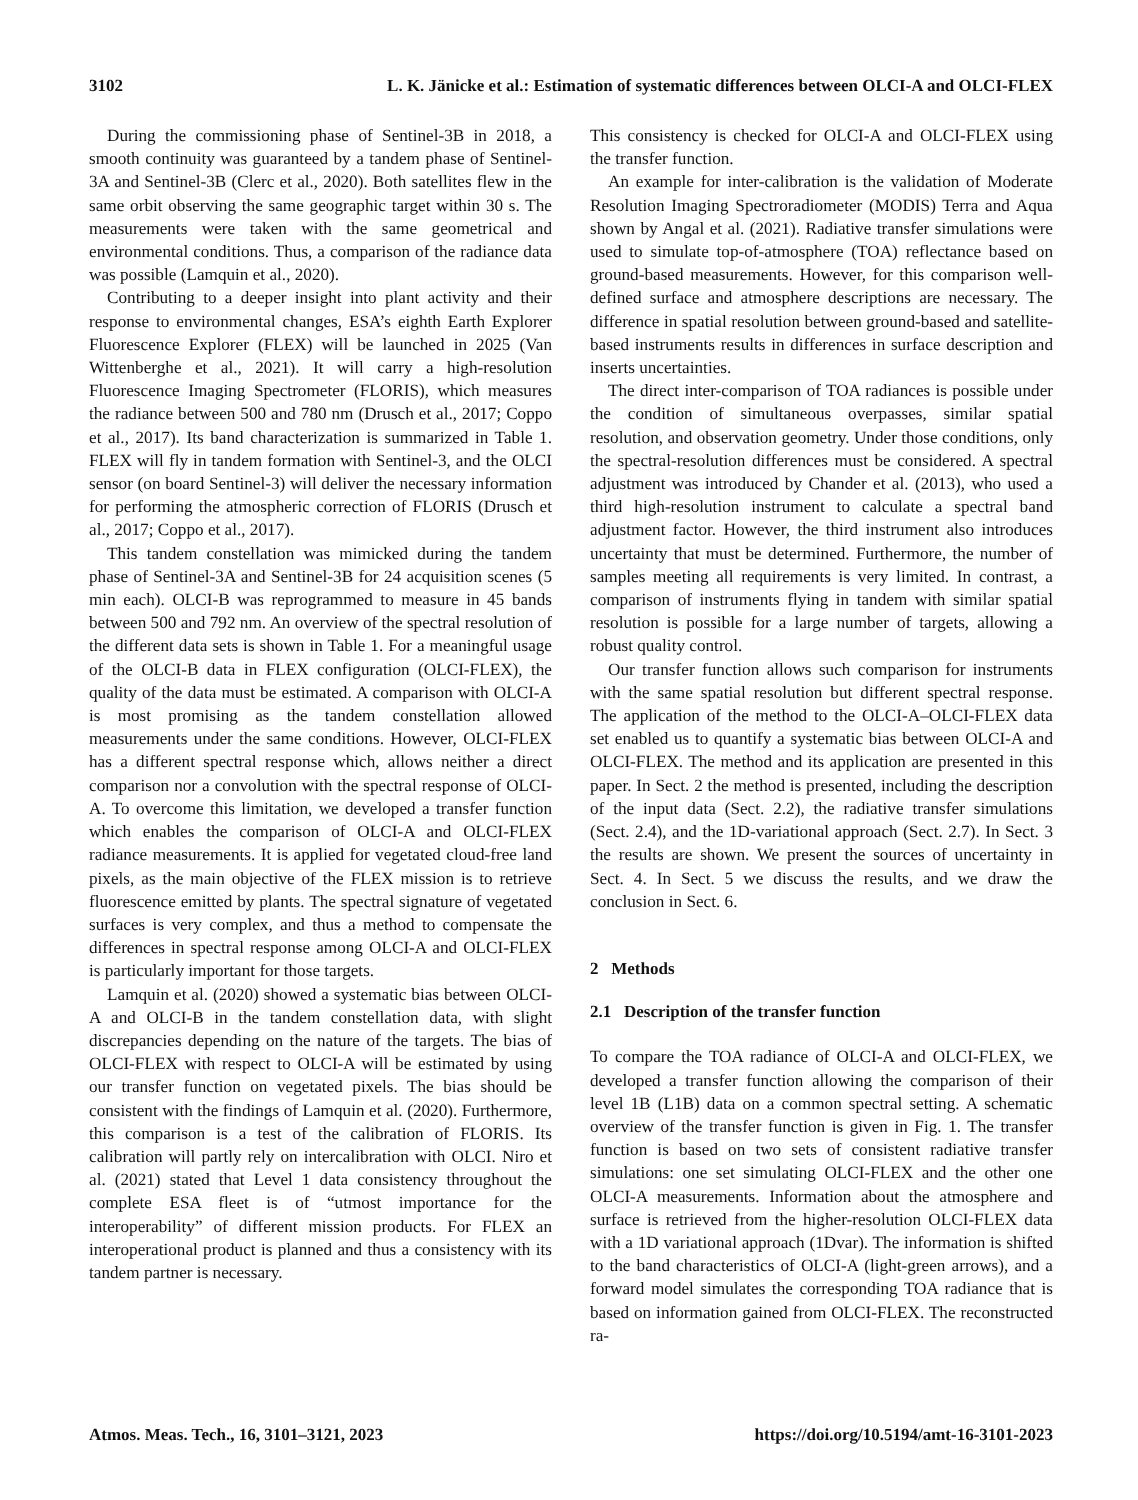3102 L. K. Jänicke et al.: Estimation of systematic differences between OLCI-A and OLCI-FLEX
During the commissioning phase of Sentinel-3B in 2018, a smooth continuity was guaranteed by a tandem phase of Sentinel-3A and Sentinel-3B (Clerc et al., 2020). Both satellites flew in the same orbit observing the same geographic target within 30 s. The measurements were taken with the same geometrical and environmental conditions. Thus, a comparison of the radiance data was possible (Lamquin et al., 2020).
Contributing to a deeper insight into plant activity and their response to environmental changes, ESA’s eighth Earth Explorer Fluorescence Explorer (FLEX) will be launched in 2025 (Van Wittenberghe et al., 2021). It will carry a high-resolution Fluorescence Imaging Spectrometer (FLORIS), which measures the radiance between 500 and 780 nm (Drusch et al., 2017; Coppo et al., 2017). Its band characterization is summarized in Table 1. FLEX will fly in tandem formation with Sentinel-3, and the OLCI sensor (on board Sentinel-3) will deliver the necessary information for performing the atmospheric correction of FLORIS (Drusch et al., 2017; Coppo et al., 2017).
This tandem constellation was mimicked during the tandem phase of Sentinel-3A and Sentinel-3B for 24 acquisition scenes (5 min each). OLCI-B was reprogrammed to measure in 45 bands between 500 and 792 nm. An overview of the spectral resolution of the different data sets is shown in Table 1. For a meaningful usage of the OLCI-B data in FLEX configuration (OLCI-FLEX), the quality of the data must be estimated. A comparison with OLCI-A is most promising as the tandem constellation allowed measurements under the same conditions. However, OLCI-FLEX has a different spectral response which, allows neither a direct comparison nor a convolution with the spectral response of OLCI-A. To overcome this limitation, we developed a transfer function which enables the comparison of OLCI-A and OLCI-FLEX radiance measurements. It is applied for vegetated cloud-free land pixels, as the main objective of the FLEX mission is to retrieve fluorescence emitted by plants. The spectral signature of vegetated surfaces is very complex, and thus a method to compensate the differences in spectral response among OLCI-A and OLCI-FLEX is particularly important for those targets.
Lamquin et al. (2020) showed a systematic bias between OLCI-A and OLCI-B in the tandem constellation data, with slight discrepancies depending on the nature of the targets. The bias of OLCI-FLEX with respect to OLCI-A will be estimated by using our transfer function on vegetated pixels. The bias should be consistent with the findings of Lamquin et al. (2020). Furthermore, this comparison is a test of the calibration of FLORIS. Its calibration will partly rely on intercalibration with OLCI. Niro et al. (2021) stated that Level 1 data consistency throughout the complete ESA fleet is of “utmost importance for the interoperability” of different mission products. For FLEX an interoperational product is planned and thus a consistency with its tandem partner is necessary.
This consistency is checked for OLCI-A and OLCI-FLEX using the transfer function.
An example for inter-calibration is the validation of Moderate Resolution Imaging Spectroradiometer (MODIS) Terra and Aqua shown by Angal et al. (2021). Radiative transfer simulations were used to simulate top-of-atmosphere (TOA) reflectance based on ground-based measurements. However, for this comparison well-defined surface and atmosphere descriptions are necessary. The difference in spatial resolution between ground-based and satellite-based instruments results in differences in surface description and inserts uncertainties.
The direct inter-comparison of TOA radiances is possible under the condition of simultaneous overpasses, similar spatial resolution, and observation geometry. Under those conditions, only the spectral-resolution differences must be considered. A spectral adjustment was introduced by Chander et al. (2013), who used a third high-resolution instrument to calculate a spectral band adjustment factor. However, the third instrument also introduces uncertainty that must be determined. Furthermore, the number of samples meeting all requirements is very limited. In contrast, a comparison of instruments flying in tandem with similar spatial resolution is possible for a large number of targets, allowing a robust quality control.
Our transfer function allows such comparison for instruments with the same spatial resolution but different spectral response. The application of the method to the OLCI-A–OLCI-FLEX data set enabled us to quantify a systematic bias between OLCI-A and OLCI-FLEX. The method and its application are presented in this paper. In Sect. 2 the method is presented, including the description of the input data (Sect. 2.2), the radiative transfer simulations (Sect. 2.4), and the 1D-variational approach (Sect. 2.7). In Sect. 3 the results are shown. We present the sources of uncertainty in Sect. 4. In Sect. 5 we discuss the results, and we draw the conclusion in Sect. 6.
2 Methods
2.1 Description of the transfer function
To compare the TOA radiance of OLCI-A and OLCI-FLEX, we developed a transfer function allowing the comparison of their level 1B (L1B) data on a common spectral setting. A schematic overview of the transfer function is given in Fig. 1. The transfer function is based on two sets of consistent radiative transfer simulations: one set simulating OLCI-FLEX and the other one OLCI-A measurements. Information about the atmosphere and surface is retrieved from the higher-resolution OLCI-FLEX data with a 1D variational approach (1Dvar). The information is shifted to the band characteristics of OLCI-A (light-green arrows), and a forward model simulates the corresponding TOA radiance that is based on information gained from OLCI-FLEX. The reconstructed ra-
Atmos. Meas. Tech., 16, 3101–3121, 2023 https://doi.org/10.5194/amt-16-3101-2023